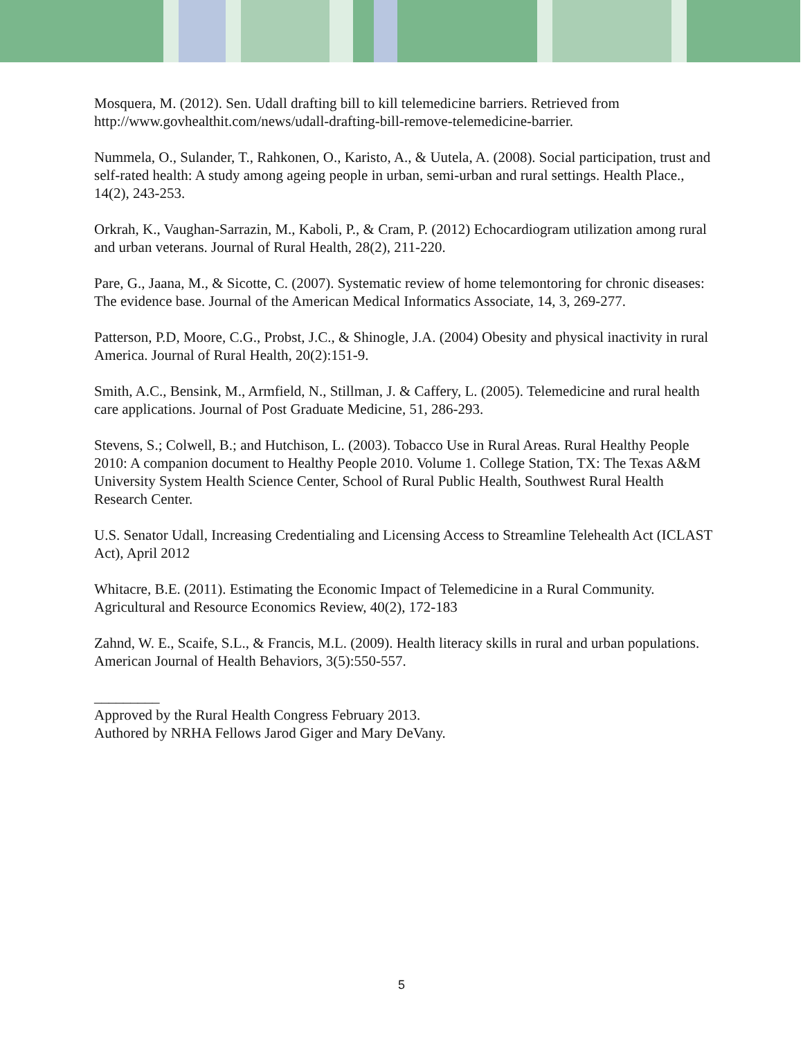Mosquera, M. (2012). Sen. Udall drafting bill to kill telemedicine barriers. Retrieved from http://www.govhealthit.com/news/udall-drafting-bill-remove-telemedicine-barrier.
Nummela, O., Sulander, T., Rahkonen, O., Karisto, A., & Uutela, A. (2008). Social participation, trust and self-rated health: A study among ageing people in urban, semi-urban and rural settings. Health Place., 14(2), 243-253.
Orkrah, K., Vaughan-Sarrazin, M., Kaboli, P., & Cram, P. (2012) Echocardiogram utilization among rural and urban veterans. Journal of Rural Health, 28(2), 211-220.
Pare, G., Jaana, M., & Sicotte, C. (2007). Systematic review of home telemontoring for chronic diseases: The evidence base. Journal of the American Medical Informatics Associate, 14, 3, 269-277.
Patterson, P.D, Moore, C.G., Probst, J.C., & Shinogle, J.A. (2004) Obesity and physical inactivity in rural America. Journal of Rural Health, 20(2):151-9.
Smith, A.C., Bensink, M., Armfield, N., Stillman, J. & Caffery, L. (2005). Telemedicine and rural health care applications. Journal of Post Graduate Medicine, 51, 286-293.
Stevens, S.; Colwell, B.; and Hutchison, L. (2003). Tobacco Use in Rural Areas. Rural Healthy People 2010: A companion document to Healthy People 2010. Volume 1. College Station, TX: The Texas A&M University System Health Science Center, School of Rural Public Health, Southwest Rural Health Research Center.
U.S. Senator Udall, Increasing Credentialing and Licensing Access to Streamline Telehealth Act (ICLAST Act), April 2012
Whitacre, B.E. (2011). Estimating the Economic Impact of Telemedicine in a Rural Community. Agricultural and Resource Economics Review, 40(2), 172-183
Zahnd, W. E., Scaife, S.L., & Francis, M.L. (2009). Health literacy skills in rural and urban populations. American Journal of Health Behaviors, 3(5):550-557.
_________
Approved by the Rural Health Congress February 2013.
Authored by NRHA Fellows Jarod Giger and Mary DeVany.
5